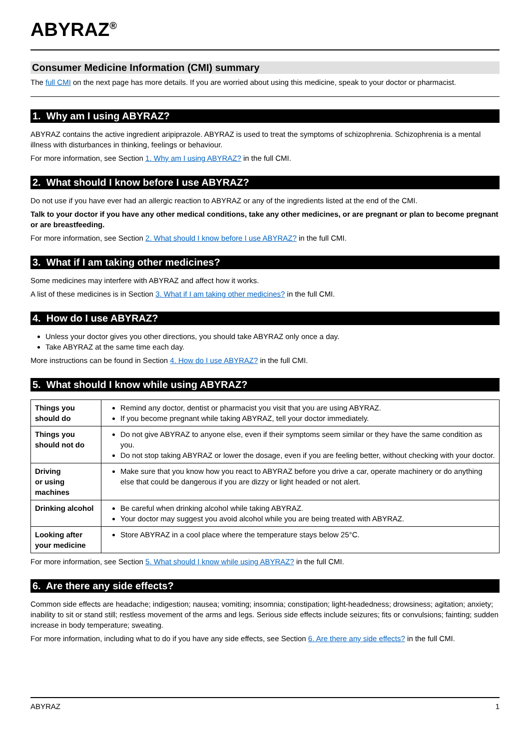ABYRAZ<sup>®</sup>
Consumer Medicine Information (CMI) summary
The full CMI on the next page has more details. If you are worried about using this medicine, speak to your doctor or pharmacist.
1. Why am I using ABYRAZ?
ABYRAZ contains the active ingredient aripiprazole. ABYRAZ is used to treat the symptoms of schizophrenia. Schizophrenia is a mental illness with disturbances in thinking, feelings or behaviour.
For more information, see Section 1. Why am I using ABYRAZ? in the full CMI.
2. What should I know before I use ABYRAZ?
Do not use if you have ever had an allergic reaction to ABYRAZ or any of the ingredients listed at the end of the CMI.
Talk to your doctor if you have any other medical conditions, take any other medicines, or are pregnant or plan to become pregnant or are breastfeeding.
For more information, see Section 2. What should I know before I use ABYRAZ? in the full CMI.
3. What if I am taking other medicines?
Some medicines may interfere with ABYRAZ and affect how it works.
A list of these medicines is in Section 3. What if I am taking other medicines? in the full CMI.
4. How do I use ABYRAZ?
Unless your doctor gives you other directions, you should take ABYRAZ only once a day.
Take ABYRAZ at the same time each day.
More instructions can be found in Section 4. How do I use ABYRAZ? in the full CMI.
5. What should I know while using ABYRAZ?
| Things you should do | Remind any doctor, dentist or pharmacist you visit that you are using ABYRAZ. If you become pregnant while taking ABYRAZ, tell your doctor immediately. |
| Things you should not do | Do not give ABYRAZ to anyone else, even if their symptoms seem similar or they have the same condition as you. Do not stop taking ABYRAZ or lower the dosage, even if you are feeling better, without checking with your doctor. |
| Driving or using machines | Make sure that you know how you react to ABYRAZ before you drive a car, operate machinery or do anything else that could be dangerous if you are dizzy or light headed or not alert. |
| Drinking alcohol | Be careful when drinking alcohol while taking ABYRAZ. Your doctor may suggest you avoid alcohol while you are being treated with ABYRAZ. |
| Looking after your medicine | Store ABYRAZ in a cool place where the temperature stays below 25°C. |
For more information, see Section 5. What should I know while using ABYRAZ? in the full CMI.
6. Are there any side effects?
Common side effects are headache; indigestion; nausea; vomiting; insomnia; constipation; light-headedness; drowsiness; agitation; anxiety; inability to sit or stand still; restless movement of the arms and legs. Serious side effects include seizures; fits or convulsions; fainting; sudden increase in body temperature; sweating.
For more information, including what to do if you have any side effects, see Section 6. Are there any side effects? in the full CMI.
ABYRAZ 1